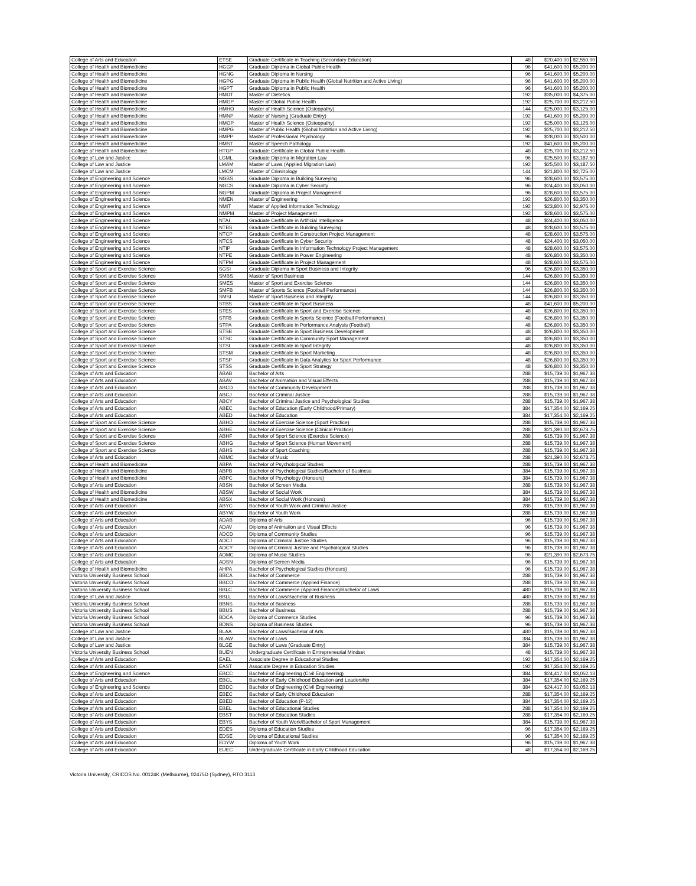| College of Arts and Education | ETSE | Graduate Certificate in Teaching (Secondary Education) | 48 | $20,400.00 | $2,550.00 |
| College of Health and Biomedicine | HGGP | Graduate Diploma in Global Public Health | 96 | $41,600.00 | $5,200.00 |
| College of Health and Biomedicine | HGNG | Graduate Diploma in Nursing | 96 | $41,600.00 | $5,200.00 |
| College of Health and Biomedicine | HGPG | Graduate Diploma in Public Health (Global Nutrition and Active Living) | 96 | $41,600.00 | $5,200.00 |
| College of Health and Biomedicine | HGPT | Graduate Diploma in Public Health | 96 | $41,600.00 | $5,200.00 |
| College of Health and Biomedicine | HMDT | Master of Dietetics | 192 | $35,000.00 | $4,375.00 |
| College of Health and Biomedicine | HMGP | Master of Global Public Health | 192 | $25,700.00 | $3,212.50 |
| College of Health and Biomedicine | HMHO | Master of Health Science (Osteopathy) | 144 | $25,000.00 | $3,125.00 |
| College of Health and Biomedicine | HMNP | Master of Nursing (Graduate Entry) | 192 | $41,600.00 | $5,200.00 |
| College of Health and Biomedicine | HMOP | Master of Health Science (Osteopathy) | 192 | $25,000.00 | $3,125.00 |
| College of Health and Biomedicine | HMPG | Master of Public Health (Global Nutrition and Active Living) | 192 | $25,700.00 | $3,212.50 |
| College of Health and Biomedicine | HMPP | Master of Professional Psychology | 96 | $28,000.00 | $3,500.00 |
| College of Health and Biomedicine | HMST | Master of Speech Pathology | 192 | $41,600.00 | $5,200.00 |
| College of Health and Biomedicine | HTGP | Graduate Certificate in Global Public Health | 48 | $25,700.00 | $3,212.50 |
| College of Law and Justice | LGML | Graduate Diploma in Migration Law | 96 | $25,500.00 | $3,187.50 |
| College of Law and Justice | LMAM | Master of Laws (Applied Migration Law) | 192 | $25,500.00 | $3,187.50 |
| College of Law and Justice | LMCM | Master of Criminology | 144 | $21,800.00 | $2,725.00 |
| College of Engineering and Science | NGBS | Graduate Diploma in Building Surveying | 96 | $28,600.00 | $3,575.00 |
| College of Engineering and Science | NGCS | Graduate Diploma in Cyber Security | 96 | $24,400.00 | $3,050.00 |
| College of Engineering and Science | NGPM | Graduate Diploma in Project Management | 96 | $28,600.00 | $3,575.00 |
| College of Engineering and Science | NMEN | Master of Engineering | 192 | $26,800.00 | $3,350.00 |
| College of Engineering and Science | NMIT | Master of Applied Information Technology | 192 | $23,800.00 | $2,975.00 |
| College of Engineering and Science | NMPM | Master of Project Management | 192 | $28,600.00 | $3,575.00 |
| College of Engineering and Science | NTAI | Graduate Certificate in Artificial Intelligence | 48 | $24,400.00 | $3,050.00 |
| College of Engineering and Science | NTBS | Graduate Certificate in Building Surveying | 48 | $28,600.00 | $3,575.00 |
| College of Engineering and Science | NTCP | Graduate Certificate in Construction Project Management | 48 | $28,600.00 | $3,575.00 |
| College of Engineering and Science | NTCS | Graduate Certificate in Cyber Security | 48 | $24,400.00 | $3,050.00 |
| College of Engineering and Science | NTIP | Graduate Certificate in Information Technology Project Management | 48 | $28,600.00 | $3,575.00 |
| College of Engineering and Science | NTPE | Graduate Certificate in Power Engineering | 48 | $26,800.00 | $3,350.00 |
| College of Engineering and Science | NTPM | Graduate Certificate in Project Management | 48 | $28,600.00 | $3,575.00 |
| College of Sport and Exercise Science | SGSI | Graduate Diploma in Sport Business and Integrity | 96 | $26,800.00 | $3,350.00 |
| College of Sport and Exercise Science | SMBS | Master of Sport Business | 144 | $26,800.00 | $3,350.00 |
| College of Sport and Exercise Science | SMES | Master of Sport and Exercise Science | 144 | $26,800.00 | $3,350.00 |
| College of Sport and Exercise Science | SMFB | Master of Sports Science (Football Performance) | 144 | $26,800.00 | $3,350.00 |
| College of Sport and Exercise Science | SMSI | Master of Sport Business and Integrity | 144 | $26,800.00 | $3,350.00 |
| College of Sport and Exercise Science | STBS | Graduate Certificate in Sport Business | 48 | $41,600.00 | $5,200.00 |
| College of Sport and Exercise Science | STES | Graduate Certificate in Sport and Exercise Science | 48 | $26,800.00 | $3,350.00 |
| College of Sport and Exercise Science | STFB | Graduate Certificate in Sports Science (Football Performance) | 48 | $26,800.00 | $3,350.00 |
| College of Sport and Exercise Science | STPA | Graduate Certificate in Performance Analysis (Football) | 48 | $26,800.00 | $3,350.00 |
| College of Sport and Exercise Science | STSB | Graduate Certificate in Sport Business Development | 48 | $26,800.00 | $3,350.00 |
| College of Sport and Exercise Science | STSC | Graduate Certificate in Community Sport Management | 48 | $26,800.00 | $3,350.00 |
| College of Sport and Exercise Science | STSI | Graduate Certificate in Sport Integrity | 48 | $26,800.00 | $3,350.00 |
| College of Sport and Exercise Science | STSM | Graduate Certificate in Sport Marketing | 48 | $26,800.00 | $3,350.00 |
| College of Sport and Exercise Science | STSP | Graduate Certificate in Data Analytics for Sport Performance | 48 | $26,800.00 | $3,350.00 |
| College of Sport and Exercise Science | STSS | Graduate Certificate in Sport Strategy | 48 | $26,800.00 | $3,350.00 |
| College of Arts and Education | ABAB | Bachelor of Arts | 288 | $15,739.00 | $1,967.38 |
| College of Arts and Education | ABAV | Bachelor of Animation and Visual Effects | 288 | $15,739.00 | $1,967.38 |
| College of Arts and Education | ABCD | Bachelor of Community Development | 288 | $15,739.00 | $1,967.38 |
| College of Arts and Education | ABCJ | Bachelor of Criminal Justice | 288 | $15,739.00 | $1,967.38 |
| College of Arts and Education | ABCY | Bachelor of Criminal Justice and Psychological Studies | 288 | $15,739.00 | $1,967.38 |
| College of Arts and Education | ABEC | Bachelor of Education (Early Childhood/Primary) | 384 | $17,354.00 | $2,169.25 |
| College of Arts and Education | ABED | Bachelor of Education | 384 | $17,354.00 | $2,169.25 |
| College of Sport and Exercise Science | ABHD | Bachelor of Exercise Science (Sport Practice) | 288 | $15,739.00 | $1,967.38 |
| College of Sport and Exercise Science | ABHE | Bachelor of Exercise Science (Clinical Practice) | 288 | $21,390.00 | $2,673.75 |
| College of Sport and Exercise Science | ABHF | Bachelor of Sport Science (Exercise Science) | 288 | $15,739.00 | $1,967.38 |
| College of Sport and Exercise Science | ABHG | Bachelor of Sport Science (Human Movement) | 288 | $15,739.00 | $1,967.38 |
| College of Sport and Exercise Science | ABHS | Bachelor of Sport Coaching | 288 | $15,739.00 | $1,967.38 |
| College of Arts and Education | ABMC | Bachelor of Music | 288 | $21,390.00 | $2,673.75 |
| College of Health and Biomedicine | ABPA | Bachelor of Psychological Studies | 288 | $15,739.00 | $1,967.38 |
| College of Health and Biomedicine | ABPB | Bachelor of Psychological Studies/Bachelor of Business | 384 | $15,739.00 | $1,967.38 |
| College of Health and Biomedicine | ABPC | Bachelor of Psychology (Honours) | 384 | $15,739.00 | $1,967.38 |
| College of Arts and Education | ABSN | Bachelor of Screen Media | 288 | $15,739.00 | $1,967.38 |
| College of Health and Biomedicine | ABSW | Bachelor of Social Work | 384 | $15,739.00 | $1,967.38 |
| College of Health and Biomedicine | ABSX | Bachelor of Social Work (Honours) | 384 | $15,739.00 | $1,967.38 |
| College of Arts and Education | ABYC | Bachelor of Youth Work and Criminal Justice | 288 | $15,739.00 | $1,967.38 |
| College of Arts and Education | ABYW | Bachelor of Youth Work | 288 | $15,739.00 | $1,967.38 |
| College of Arts and Education | ADAB | Diploma of Arts | 96 | $15,739.00 | $1,967.38 |
| College of Arts and Education | ADAV | Diploma of Animation and Visual Effects | 96 | $15,739.00 | $1,967.38 |
| College of Arts and Education | ADCD | Diploma of Community Studies | 96 | $15,739.00 | $1,967.38 |
| College of Arts and Education | ADCJ | Diploma of Criminal Justice Studies | 96 | $15,739.00 | $1,967.38 |
| College of Arts and Education | ADCY | Diploma of Criminal Justice and Psychological Studies | 96 | $15,739.00 | $1,967.38 |
| College of Arts and Education | ADMC | Diploma of Music Studies | 96 | $21,390.00 | $2,673.75 |
| College of Arts and Education | ADSN | Diploma of Screen Media | 96 | $15,739.00 | $1,967.38 |
| College of Health and Biomedicine | AHPA | Bachelor of Psychological Studies (Honours) | 96 | $15,739.00 | $1,967.38 |
| Victoria University Business School | BBCA | Bachelor of Commerce | 288 | $15,739.00 | $1,967.38 |
| Victoria University Business School | BBCO | Bachelor of Commerce (Applied Finance) | 288 | $15,739.00 | $1,967.38 |
| Victoria University Business School | BBLC | Bachelor of Commerce (Applied Finance)/Bachelor of Laws | 480 | $15,739.00 | $1,967.38 |
| College of Law and Justice | BBLL | Bachelor of Laws/Bachelor of Business | 480 | $15,739.00 | $1,967.38 |
| Victoria University Business School | BBNS | Bachelor of Business | 288 | $15,739.00 | $1,967.38 |
| Victoria University Business School | BBUS | Bachelor of Business | 288 | $15,739.00 | $1,967.38 |
| Victoria University Business School | BDCA | Diploma of Commerce Studies | 96 | $15,739.00 | $1,967.38 |
| Victoria University Business School | BDNS | Diploma of Business Studies | 96 | $15,739.00 | $1,967.38 |
| College of Law and Justice | BLAA | Bachelor of Laws/Bachelor of Arts | 480 | $15,739.00 | $1,967.38 |
| College of Law and Justice | BLAW | Bachelor of Laws | 384 | $15,739.00 | $1,967.38 |
| College of Law and Justice | BLGE | Bachelor of Laws (Graduate Entry) | 384 | $15,739.00 | $1,967.38 |
| Victoria University Business School | BUEN | Undergraduate Certificate in Entrepreneurial Mindset | 48 | $15,739.00 | $1,967.38 |
| College of Arts and Education | EAEL | Associate Degree in Educational Studies | 192 | $17,354.00 | $2,169.25 |
| College of Arts and Education | EAST | Associate Degree in Education Studies | 192 | $17,354.00 | $2,169.25 |
| College of Engineering and Science | EBCC | Bachelor of Engineering (Civil Engineering) | 384 | $24,417.00 | $3,052.13 |
| College of Arts and Education | EBCL | Bachelor of Early Childhood Education and Leadership | 384 | $17,354.00 | $2,169.25 |
| College of Engineering and Science | EBDC | Bachelor of Engineering (Civil Engineering) | 384 | $24,417.00 | $3,052.13 |
| College of Arts and Education | EBEC | Bachelor of Early Childhood Education | 288 | $17,354.00 | $2,169.25 |
| College of Arts and Education | EBED | Bachelor of Education (P-12) | 384 | $17,354.00 | $2,169.25 |
| College of Arts and Education | EBEL | Bachelor of Educational Studies | 288 | $17,354.00 | $2,169.25 |
| College of Arts and Education | EBST | Bachelor of Education Studies | 288 | $17,354.00 | $2,169.25 |
| College of Arts and Education | EBYS | Bachelor of Youth Work/Bachelor of Sport Management | 384 | $15,739.00 | $1,967.38 |
| College of Arts and Education | EDES | Diploma of Education Studies | 96 | $17,354.00 | $2,169.25 |
| College of Arts and Education | EDSE | Diploma of Educational Studies | 96 | $17,354.00 | $2,169.25 |
| College of Arts and Education | EDYW | Diploma of Youth Work | 96 | $15,739.00 | $1,967.38 |
| College of Arts and Education | EUEC | Undergraduate Certificate in Early Childhood Education | 48 | $17,354.00 | $2,169.25 |
Victoria University, CRICOS No. 00124K (Melbourne), 02475D (Sydney), RTO 3113